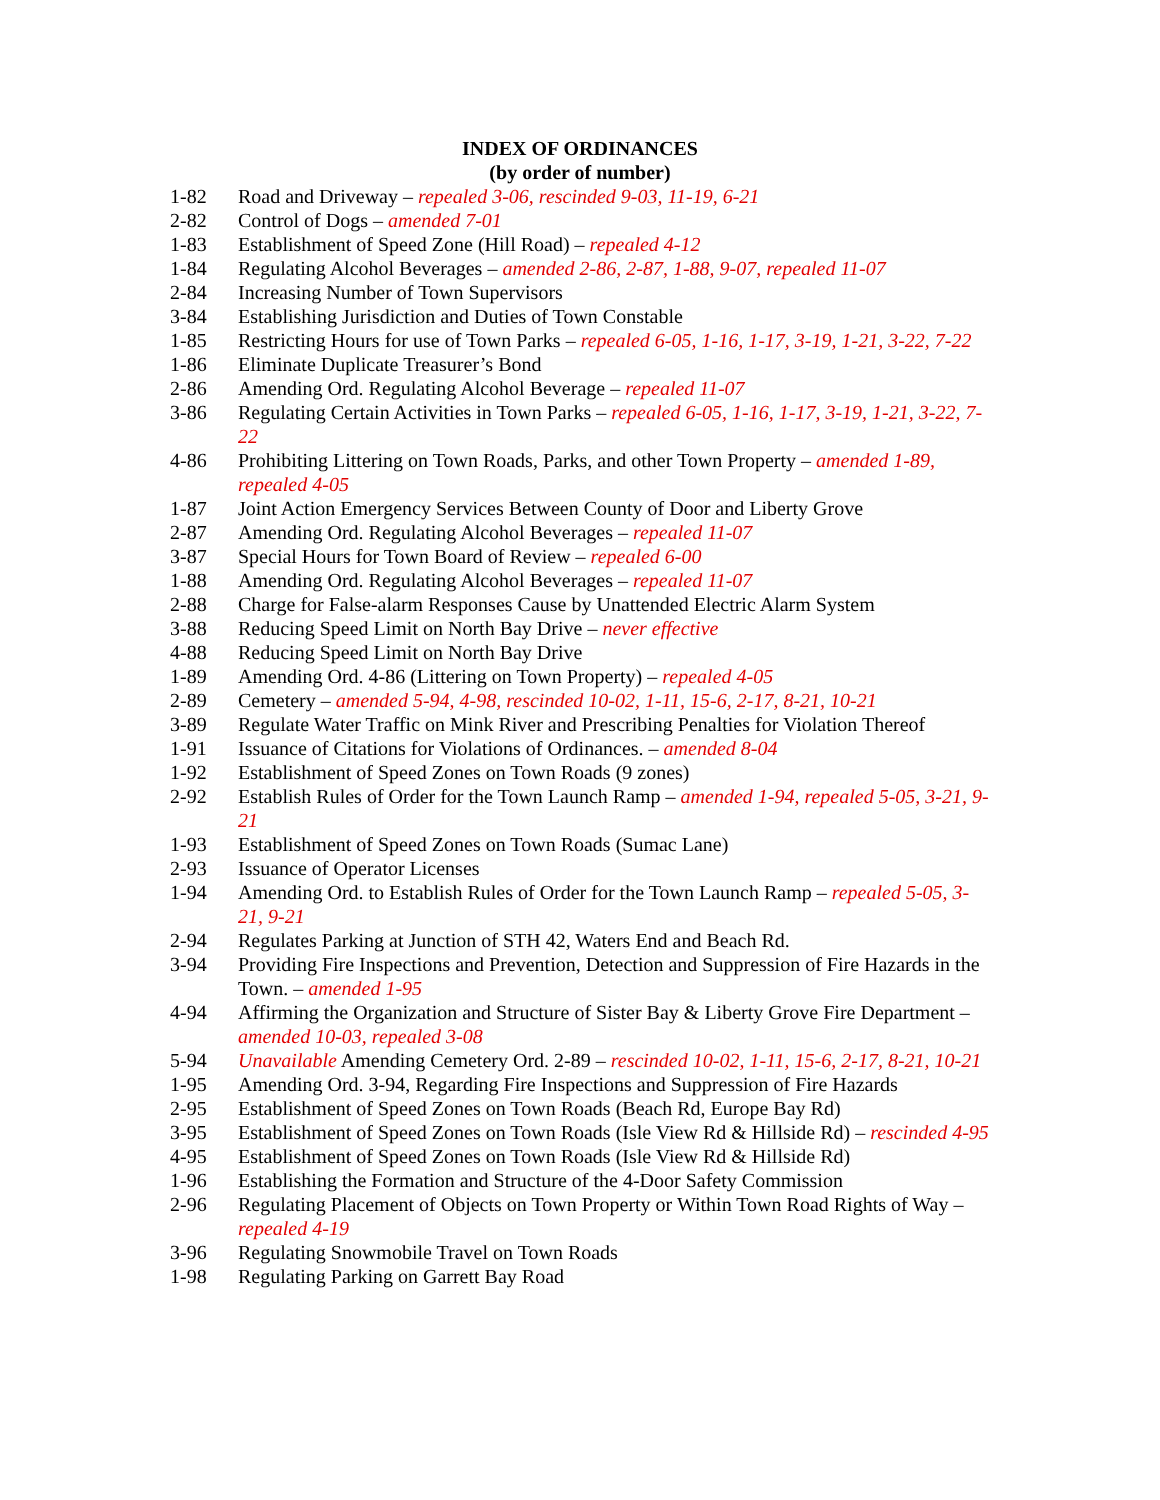INDEX OF ORDINANCES
(by order of number)
| 1-82 | Road and Driveway – repealed 3-06, rescinded 9-03, 11-19, 6-21 |
| 2-82 | Control of Dogs – amended 7-01 |
| 1-83 | Establishment of Speed Zone (Hill Road) – repealed 4-12 |
| 1-84 | Regulating Alcohol Beverages – amended 2-86, 2-87, 1-88, 9-07, repealed 11-07 |
| 2-84 | Increasing Number of Town Supervisors |
| 3-84 | Establishing Jurisdiction and Duties of Town Constable |
| 1-85 | Restricting Hours for use of Town Parks – repealed 6-05, 1-16, 1-17, 3-19, 1-21, 3-22, 7-22 |
| 1-86 | Eliminate Duplicate Treasurer’s Bond |
| 2-86 | Amending Ord. Regulating Alcohol Beverage – repealed 11-07 |
| 3-86 | Regulating Certain Activities in Town Parks – repealed 6-05, 1-16, 1-17, 3-19, 1-21, 3-22, 7-22 |
| 4-86 | Prohibiting Littering on Town Roads, Parks, and other Town Property – amended 1-89, repealed 4-05 |
| 1-87 | Joint Action Emergency Services Between County of Door and Liberty Grove |
| 2-87 | Amending Ord. Regulating Alcohol Beverages – repealed 11-07 |
| 3-87 | Special Hours for Town Board of Review – repealed 6-00 |
| 1-88 | Amending Ord. Regulating Alcohol Beverages – repealed 11-07 |
| 2-88 | Charge for False-alarm Responses Cause by Unattended Electric Alarm System |
| 3-88 | Reducing Speed Limit on North Bay Drive – never effective |
| 4-88 | Reducing Speed Limit on North Bay Drive |
| 1-89 | Amending Ord. 4-86 (Littering on Town Property) – repealed 4-05 |
| 2-89 | Cemetery – amended 5-94, 4-98, rescinded 10-02, 1-11, 15-6, 2-17, 8-21, 10-21 |
| 3-89 | Regulate Water Traffic on Mink River and Prescribing Penalties for Violation Thereof |
| 1-91 | Issuance of Citations for Violations of Ordinances. – amended 8-04 |
| 1-92 | Establishment of Speed Zones on Town Roads (9 zones) |
| 2-92 | Establish Rules of Order for the Town Launch Ramp – amended 1-94, repealed 5-05, 3-21, 9-21 |
| 1-93 | Establishment of Speed Zones on Town Roads (Sumac Lane) |
| 2-93 | Issuance of Operator Licenses |
| 1-94 | Amending Ord. to Establish Rules of Order for the Town Launch Ramp – repealed 5-05, 3-21, 9-21 |
| 2-94 | Regulates Parking at Junction of STH 42, Waters End and Beach Rd. |
| 3-94 | Providing Fire Inspections and Prevention, Detection and Suppression of Fire Hazards in the Town. – amended 1-95 |
| 4-94 | Affirming the Organization and Structure of Sister Bay & Liberty Grove Fire Department – amended 10-03, repealed 3-08 |
| 5-94 | Unavailable Amending Cemetery Ord. 2-89 – rescinded 10-02, 1-11, 15-6, 2-17, 8-21, 10-21 |
| 1-95 | Amending Ord. 3-94, Regarding Fire Inspections and Suppression of Fire Hazards |
| 2-95 | Establishment of Speed Zones on Town Roads (Beach Rd, Europe Bay Rd) |
| 3-95 | Establishment of Speed Zones on Town Roads (Isle View Rd & Hillside Rd) – rescinded 4-95 |
| 4-95 | Establishment of Speed Zones on Town Roads (Isle View Rd & Hillside Rd) |
| 1-96 | Establishing the Formation and Structure of the 4-Door Safety Commission |
| 2-96 | Regulating Placement of Objects on Town Property or Within Town Road Rights of Way – repealed 4-19 |
| 3-96 | Regulating Snowmobile Travel on Town Roads |
| 1-98 | Regulating Parking on Garrett Bay Road |